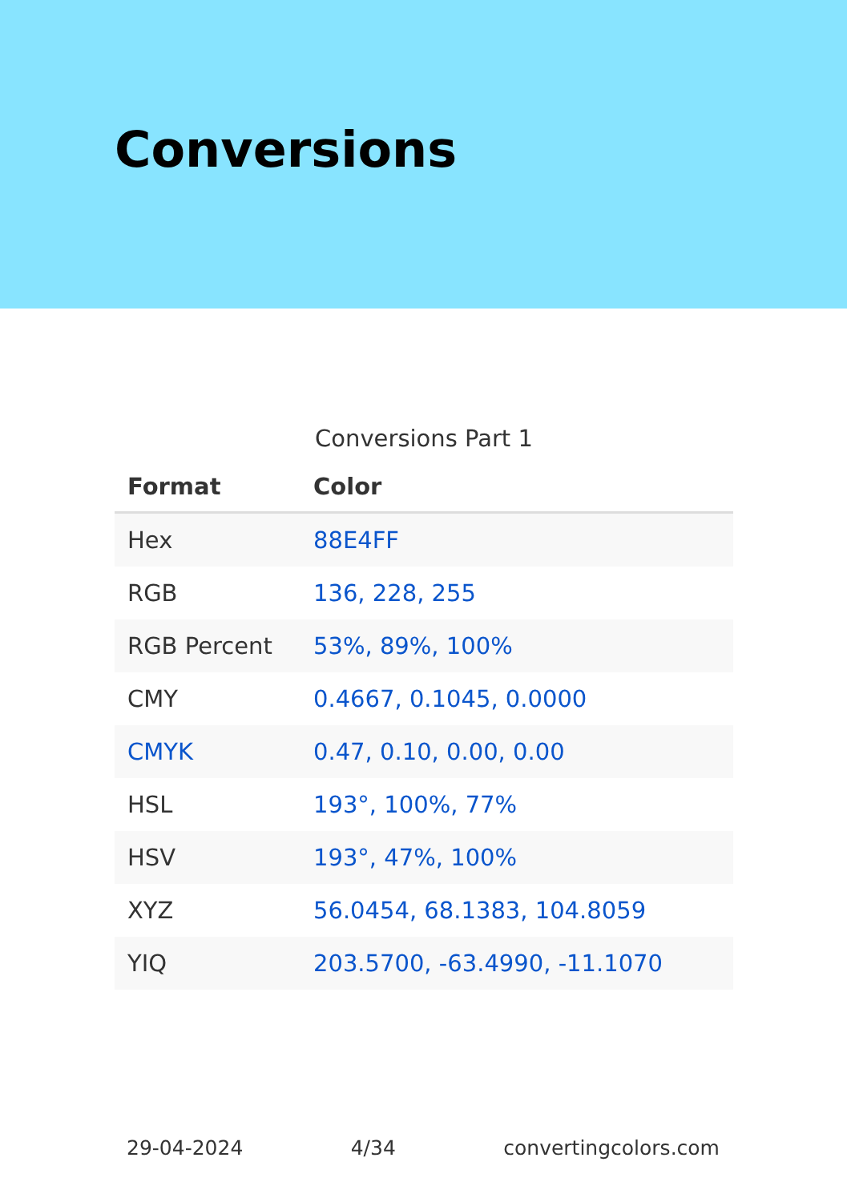Conversions
Conversions Part 1
| Format | Color |
| --- | --- |
| Hex | 88E4FF |
| RGB | 136, 228, 255 |
| RGB Percent | 53%, 89%, 100% |
| CMY | 0.4667, 0.1045, 0.0000 |
| CMYK | 0.47, 0.10, 0.00, 0.00 |
| HSL | 193°, 100%, 77% |
| HSV | 193°, 47%, 100% |
| XYZ | 56.0454, 68.1383, 104.8059 |
| YIQ | 203.5700, -63.4990, -11.1070 |
29-04-2024 4/34 convertingcolors.com